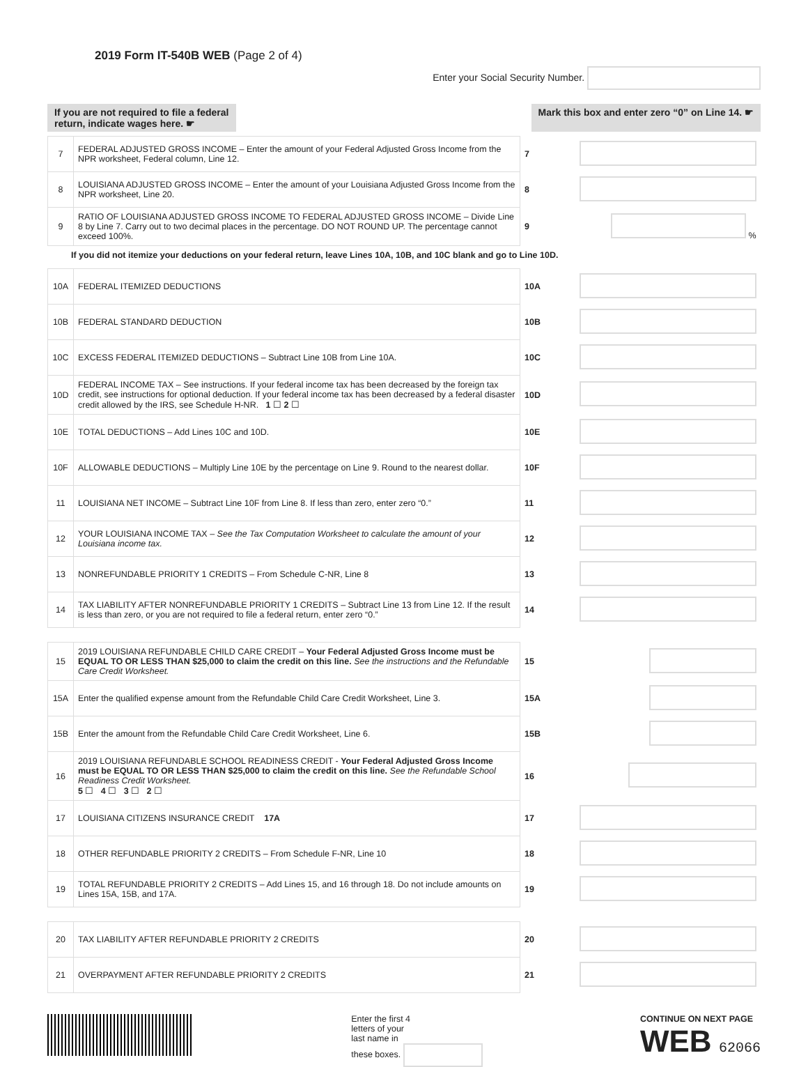2019 Form IT-540B WEB (Page 2 of 4)
Enter your Social Security Number.
If you are not required to file a federal
return, indicate wages here. ☛
Mark this box and enter zero “0” on Line 14. ☛
| 7 | FEDERAL ADJUSTED GROSS INCOME – Enter the amount of your Federal Adjusted Gross Income from the NPR worksheet, Federal column, Line 12. | 7 | |
| 8 | LOUISIANA ADJUSTED GROSS INCOME – Enter the amount of your Louisiana Adjusted Gross Income from the NPR worksheet, Line 20. | 8 | |
| 9 | RATIO OF LOUISIANA ADJUSTED GROSS INCOME TO FEDERAL ADJUSTED GROSS INCOME – Divide Line 8 by Line 7. Carry out to two decimal places in the percentage. DO NOT ROUND UP. The percentage cannot exceed 100%. | 9 | % |
If you did not itemize your deductions on your federal return, leave Lines 10A, 10B, and 10C blank and go to Line 10D.
| 10A | FEDERAL ITEMIZED DEDUCTIONS | 10A | |
| 10B | FEDERAL STANDARD DEDUCTION | 10B | |
| 10C | EXCESS FEDERAL ITEMIZED DEDUCTIONS – Subtract Line 10B from Line 10A. | 10C | |
| 10D | FEDERAL INCOME TAX – See instructions. If your federal income tax has been decreased by the foreign tax credit, see instructions for optional deduction. If your federal income tax has been decreased by a federal disaster credit allowed by the IRS, see Schedule H-NR. 1 ☐ 2 ☐ | 10D | |
| 10E | TOTAL DEDUCTIONS – Add Lines 10C and 10D. | 10E | |
| 10F | ALLOWABLE DEDUCTIONS – Multiply Line 10E by the percentage on Line 9. Round to the nearest dollar. | 10F | |
| 11 | LOUISIANA NET INCOME – Subtract Line 10F from Line 8. If less than zero, enter zero “0.” | 11 | |
| 12 | YOUR LOUISIANA INCOME TAX – See the Tax Computation Worksheet to calculate the amount of your Louisiana income tax. | 12 | |
| 13 | NONREFUNDABLE PRIORITY 1 CREDITS – From Schedule C-NR, Line 8 | 13 | |
| 14 | TAX LIABILITY AFTER NONREFUNDABLE PRIORITY 1 CREDITS – Subtract Line 13 from Line 12. If the result is less than zero, or you are not required to file a federal return, enter zero “0.” | 14 | |
| 15 | 2019 LOUISIANA REFUNDABLE CHILD CARE CREDIT – Your Federal Adjusted Gross Income must be EQUAL TO OR LESS THAN $25,000 to claim the credit on this line. See the instructions and the Refundable Care Credit Worksheet. | 15 | |
| 15A | Enter the qualified expense amount from the Refundable Child Care Credit Worksheet, Line 3. | 15A | |
| 15B | Enter the amount from the Refundable Child Care Credit Worksheet, Line 6. | 15B | |
| 16 | 2019 LOUISIANA REFUNDABLE SCHOOL READINESS CREDIT - Your Federal Adjusted Gross Income must be EQUAL TO OR LESS THAN $25,000 to claim the credit on this line. See the Refundable School Readiness Credit Worksheet. 5 ☐ 4 ☐ 3 ☐ 2 ☐ | 16 | |
| 17 | LOUISIANA CITIZENS INSURANCE CREDIT 17A | 17 | |
| 18 | OTHER REFUNDABLE PRIORITY 2 CREDITS – From Schedule F-NR, Line 10 | 18 | |
| 19 | TOTAL REFUNDABLE PRIORITY 2 CREDITS – Add Lines 15, and 16 through 18. Do not include amounts on Lines 15A, 15B, and 17A. | 19 | |
| 20 | TAX LIABILITY AFTER REFUNDABLE PRIORITY 2 CREDITS | 20 | |
| 21 | OVERPAYMENT AFTER REFUNDABLE PRIORITY 2 CREDITS | 21 | |
Enter the first 4
letters of your
last name in
these boxes.
CONTINUE ON NEXT PAGE
WEB 62066